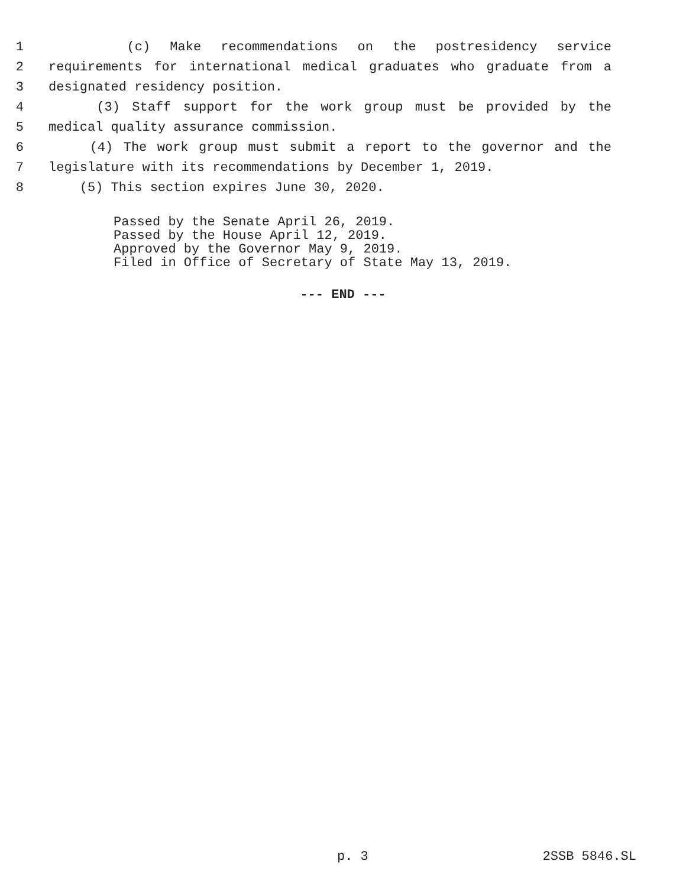1 (c) Make recommendations on the postresidency service
2 requirements for international medical graduates who graduate from a
3 designated residency position.
4 (3) Staff support for the work group must be provided by the
5 medical quality assurance commission.
6 (4) The work group must submit a report to the governor and the
7 legislature with its recommendations by December 1, 2019.
8 (5) This section expires June 30, 2020.
Passed by the Senate April 26, 2019.
Passed by the House April 12, 2019.
Approved by the Governor May 9, 2019.
Filed in Office of Secretary of State May 13, 2019.
--- END ---
p. 3 2SSB 5846.SL